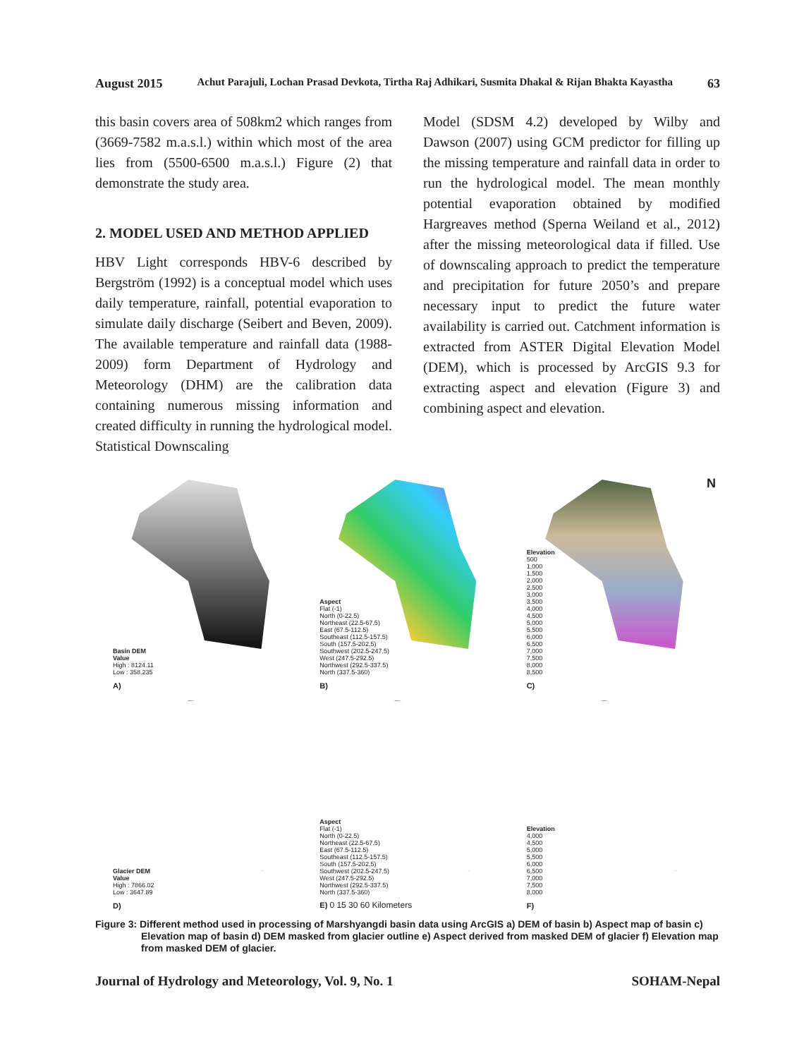August 2015 Achut Parajuli, Lochan Prasad Devkota, Tirtha Raj Adhikari, Susmita Dhakal & Rijan Bhakta Kayastha 63
this basin covers area of 508km2 which ranges from (3669-7582 m.a.s.l.) within which most of the area lies from (5500-6500 m.a.s.l.) Figure (2) that demonstrate the study area.
2. MODEL USED AND METHOD APPLIED
HBV Light corresponds HBV-6 described by Bergström (1992) is a conceptual model which uses daily temperature, rainfall, potential evaporation to simulate daily discharge (Seibert and Beven, 2009). The available temperature and rainfall data (1988-2009) form Department of Hydrology and Meteorology (DHM) are the calibration data containing numerous missing information and created difficulty in running the hydrological model. Statistical Downscaling
Model (SDSM 4.2) developed by Wilby and Dawson (2007) using GCM predictor for filling up the missing temperature and rainfall data in order to run the hydrological model. The mean monthly potential evaporation obtained by modified Hargreaves method (Sperna Weiland et al., 2012) after the missing meteorological data if filled. Use of downscaling approach to predict the temperature and precipitation for future 2050’s and prepare necessary input to predict the future water availability is carried out. Catchment information is extracted from ASTER Digital Elevation Model (DEM), which is processed by ArcGIS 9.3 for extracting aspect and elevation (Figure 3) and combining aspect and elevation.
Basin DEM
Value
High : 8124.11
Low : 358.235
A)
Aspect
Flat (-1)
North (0-22.5)
Northeast (22.5-67.5)
East (67.5-112.5)
Southeast (112.5-157.5)
South (157.5-202.5)
Southwest (202.5-247.5)
West (247.5-292.5)
Northwest (292.5-337.5)
North (337.5-360)
B)
N
Elevation
500
1,000
1,500
2,000
2,500
3,000
3,500
4,000
4,500
5,000
5,500
6,000
6,500
7,000
7,500
8,000
8,500
C)
Glacier DEM
Value
High : 7866.02
Low : 3647.89
D)
Aspect
Flat (-1)
North (0-22.5)
Northeast (22.5-67.5)
East (67.5-112.5)
Southeast (112.5-157.5)
South (157.5-202.5)
Southwest (202.5-247.5)
West (247.5-292.5)
Northwest (292.5-337.5)
North (337.5-360)
E) 0 15 30 60 Kilometers
Elevation
4,000
4,500
5,000
5,500
6,000
6,500
7,000
7,500
8,000
F)
Figure 3: Different method used in processing of Marshyangdi basin data using ArcGIS a) DEM of basin b) Aspect map of basin c) Elevation map of basin d) DEM masked from glacier outline e) Aspect derived from masked DEM of glacier f) Elevation map from masked DEM of glacier.
Journal of Hydrology and Meteorology, Vol. 9, No. 1 SOHAM-Nepal